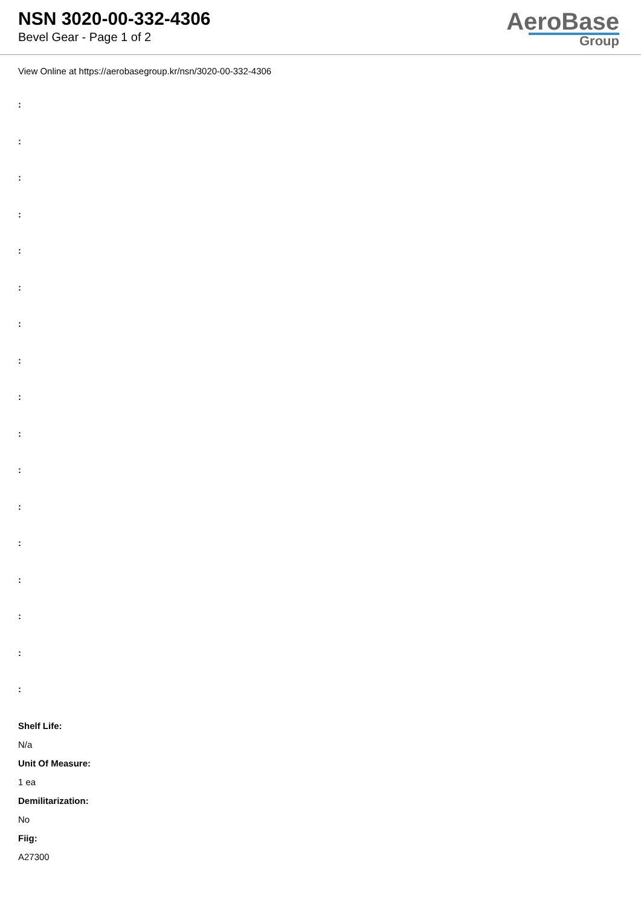NSN 3020-00-332-4306
Bevel Gear - Page 1 of 2
AeroBase
Group
View Online at https://aerobasegroup.kr/nsn/3020-00-332-4306
:
:
:
:
:
:
:
:
:
:
:
:
:
:
:
:
:
Shelf Life:
N/a
Unit Of Measure:
1 ea
Demilitarization:
No
Fiig:
A27300